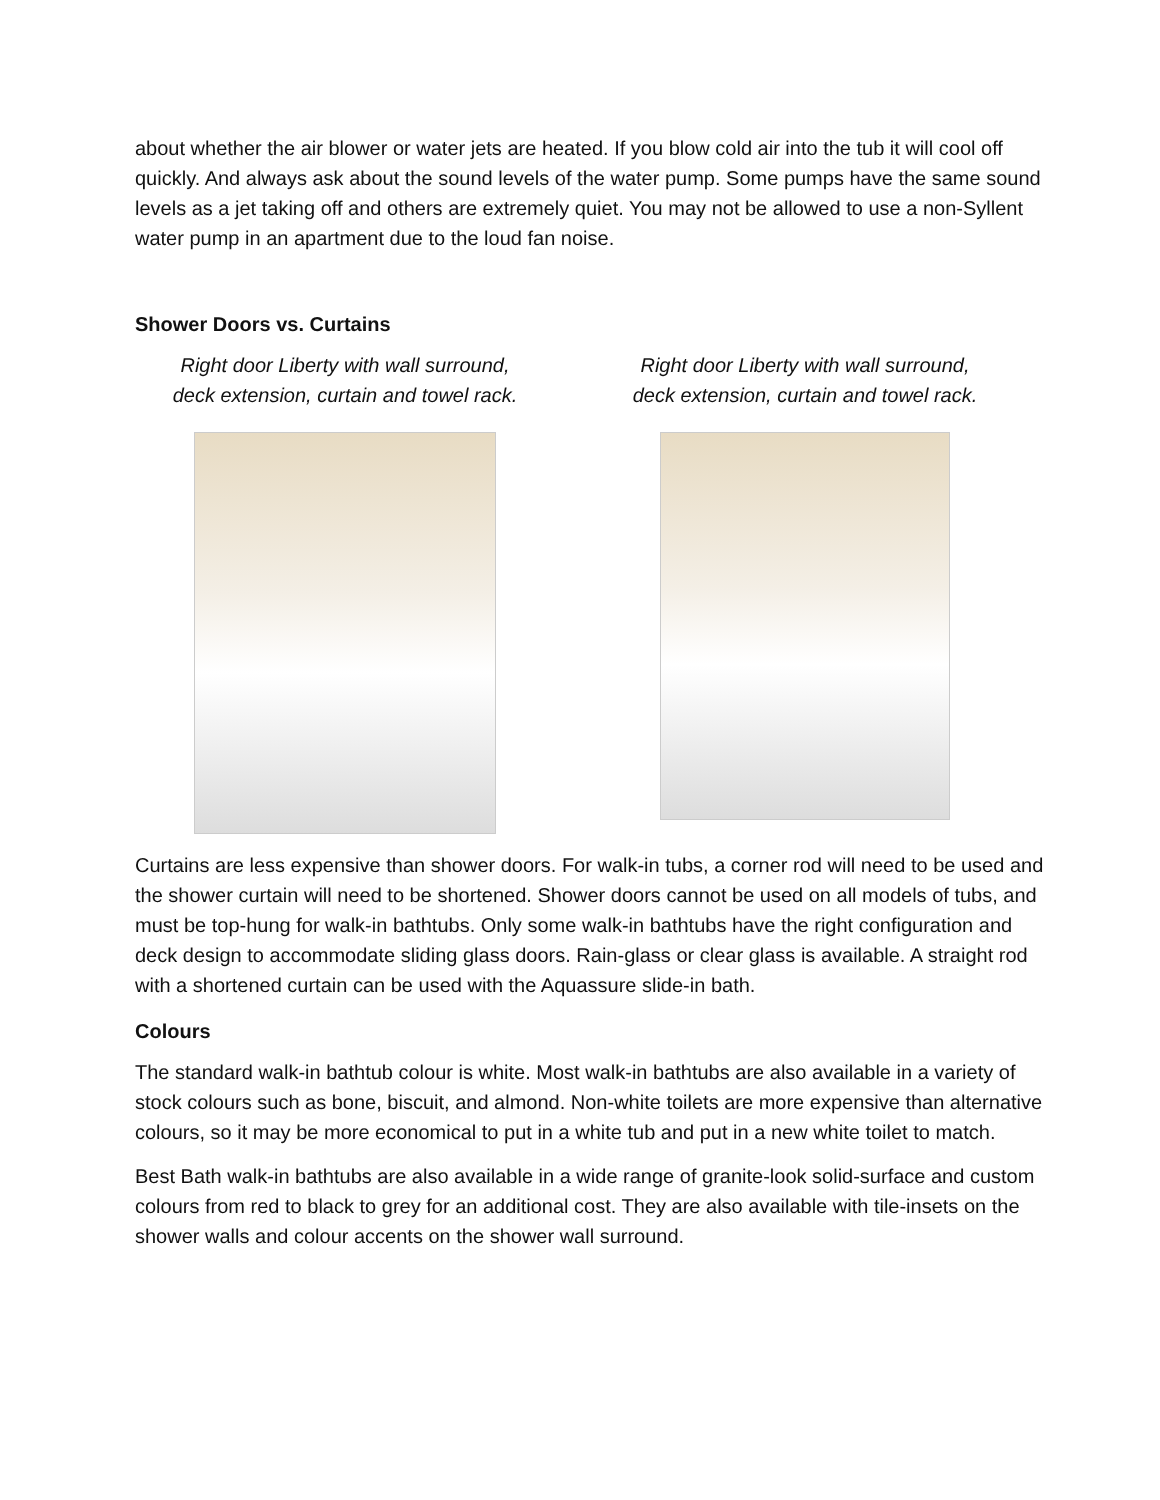about whether the air blower or water jets are heated. If you blow cold air into the tub it will cool off quickly. And always ask about the sound levels of the water pump. Some pumps have the same sound levels as a jet taking off and others are extremely quiet. You may not be allowed to use a non-Syllent water pump in an apartment due to the loud fan noise.
Shower Doors vs. Curtains
Right door Liberty with wall surround,
deck extension, curtain and towel rack.
Right door Liberty with wall surround,
deck extension, curtain and towel rack.
Curtains are less expensive than shower doors. For walk-in tubs, a corner rod will need to be used and the shower curtain will need to be shortened. Shower doors cannot be used on all models of tubs, and must be top-hung for walk-in bathtubs. Only some walk-in bathtubs have the right configuration and deck design to accommodate sliding glass doors. Rain-glass or clear glass is available. A straight rod with a shortened curtain can be used with the Aquassure slide-in bath.
Colours
The standard walk-in bathtub colour is white. Most walk-in bathtubs are also available in a variety of stock colours such as bone, biscuit, and almond. Non-white toilets are more expensive than alternative colours, so it may be more economical to put in a white tub and put in a new white toilet to match.
Best Bath walk-in bathtubs are also available in a wide range of granite-look solid-surface and custom colours from red to black to grey for an additional cost. They are also available with tile-insets on the shower walls and colour accents on the shower wall surround.